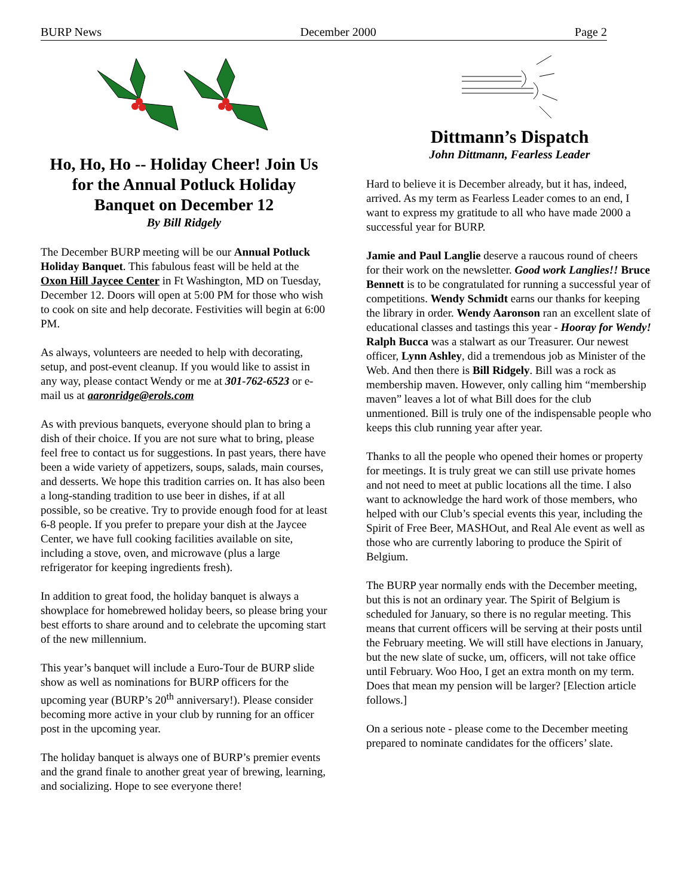BURP News December 2000 Page 2
Ho, Ho, Ho -- Holiday Cheer! Join Us for the Annual Potluck Holiday Banquet on December 12
By Bill Ridgely
The December BURP meeting will be our Annual Potluck Holiday Banquet. This fabulous feast will be held at the Oxon Hill Jaycee Center in Ft Washington, MD on Tuesday, December 12. Doors will open at 5:00 PM for those who wish to cook on site and help decorate. Festivities will begin at 6:00 PM.
As always, volunteers are needed to help with decorating, setup, and post-event cleanup. If you would like to assist in any way, please contact Wendy or me at 301-762-6523 or e-mail us at aaronridge@erols.com
As with previous banquets, everyone should plan to bring a dish of their choice. If you are not sure what to bring, please feel free to contact us for suggestions. In past years, there have been a wide variety of appetizers, soups, salads, main courses, and desserts. We hope this tradition carries on. It has also been a long-standing tradition to use beer in dishes, if at all possible, so be creative. Try to provide enough food for at least 6-8 people. If you prefer to prepare your dish at the Jaycee Center, we have full cooking facilities available on site, including a stove, oven, and microwave (plus a large refrigerator for keeping ingredients fresh).
In addition to great food, the holiday banquet is always a showplace for homebrewed holiday beers, so please bring your best efforts to share around and to celebrate the upcoming start of the new millennium.
This year’s banquet will include a Euro-Tour de BURP slide show as well as nominations for BURP officers for the upcoming year (BURP’s 20<sup>th</sup> anniversary!). Please consider becoming more active in your club by running for an officer post in the upcoming year.
The holiday banquet is always one of BURP’s premier events and the grand finale to another great year of brewing, learning, and socializing. Hope to see everyone there!
Dittmann’s Dispatch
John Dittmann, Fearless Leader
Hard to believe it is December already, but it has, indeed, arrived. As my term as Fearless Leader comes to an end, I want to express my gratitude to all who have made 2000 a successful year for BURP.
Jamie and Paul Langlie deserve a raucous round of cheers for their work on the newsletter. Good work Langlies!! Bruce Bennett is to be congratulated for running a successful year of competitions. Wendy Schmidt earns our thanks for keeping the library in order. Wendy Aaronson ran an excellent slate of educational classes and tastings this year - Hooray for Wendy! Ralph Bucca was a stalwart as our Treasurer. Our newest officer, Lynn Ashley, did a tremendous job as Minister of the Web. And then there is Bill Ridgely. Bill was a rock as membership maven. However, only calling him “membership maven” leaves a lot of what Bill does for the club unmentioned. Bill is truly one of the indispensable people who keeps this club running year after year.
Thanks to all the people who opened their homes or property for meetings. It is truly great we can still use private homes and not need to meet at public locations all the time. I also want to acknowledge the hard work of those members, who helped with our Club’s special events this year, including the Spirit of Free Beer, MASHOut, and Real Ale event as well as those who are currently laboring to produce the Spirit of Belgium.
The BURP year normally ends with the December meeting, but this is not an ordinary year. The Spirit of Belgium is scheduled for January, so there is no regular meeting. This means that current officers will be serving at their posts until the February meeting. We will still have elections in January, but the new slate of sucke, um, officers, will not take office until February. Woo Hoo, I get an extra month on my term. Does that mean my pension will be larger? [Election article follows.]
On a serious note - please come to the December meeting prepared to nominate candidates for the officers’ slate.